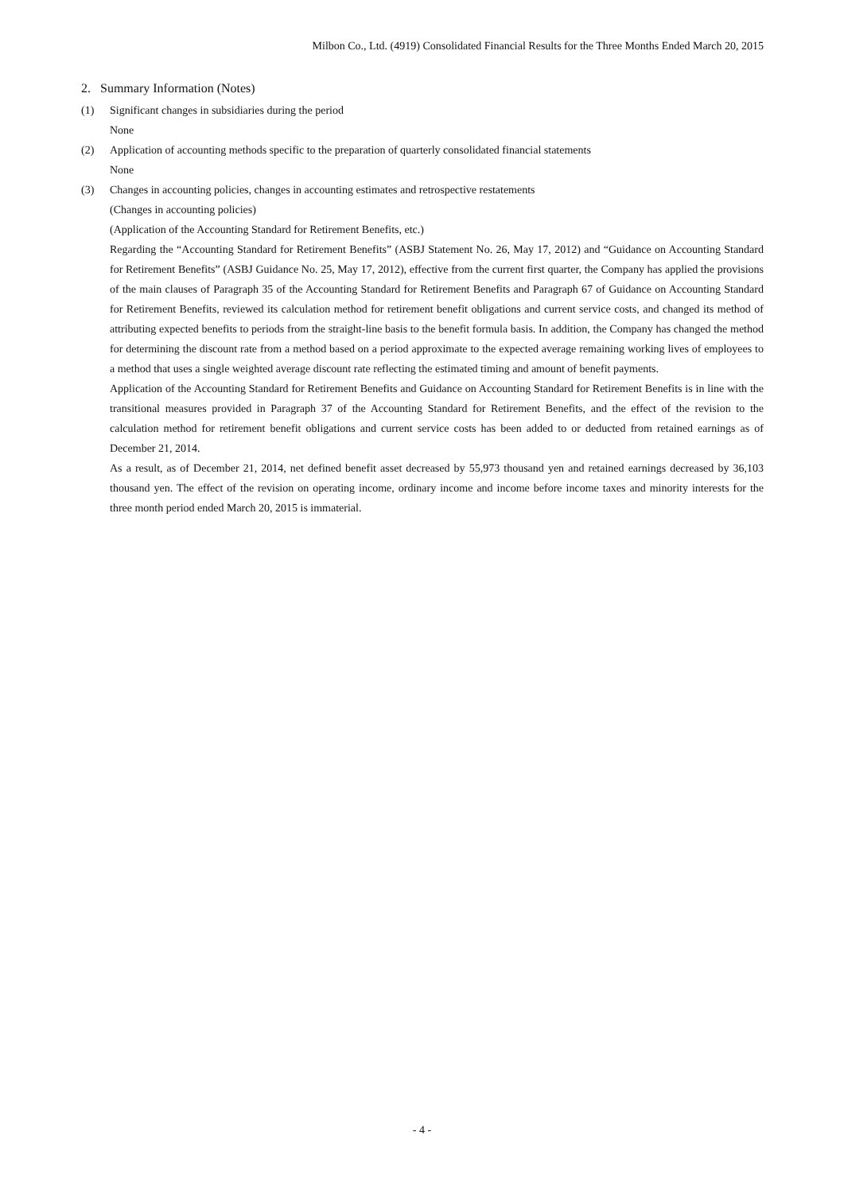Milbon Co., Ltd. (4919) Consolidated Financial Results for the Three Months Ended March 20, 2015
2. Summary Information (Notes)
(1) Significant changes in subsidiaries during the period
None
(2) Application of accounting methods specific to the preparation of quarterly consolidated financial statements
None
(3) Changes in accounting policies, changes in accounting estimates and retrospective restatements
(Changes in accounting policies)
(Application of the Accounting Standard for Retirement Benefits, etc.)
Regarding the “Accounting Standard for Retirement Benefits” (ASBJ Statement No. 26, May 17, 2012) and “Guidance on Accounting Standard for Retirement Benefits” (ASBJ Guidance No. 25, May 17, 2012), effective from the current first quarter, the Company has applied the provisions of the main clauses of Paragraph 35 of the Accounting Standard for Retirement Benefits and Paragraph 67 of Guidance on Accounting Standard for Retirement Benefits, reviewed its calculation method for retirement benefit obligations and current service costs, and changed its method of attributing expected benefits to periods from the straight-line basis to the benefit formula basis. In addition, the Company has changed the method for determining the discount rate from a method based on a period approximate to the expected average remaining working lives of employees to a method that uses a single weighted average discount rate reflecting the estimated timing and amount of benefit payments.
Application of the Accounting Standard for Retirement Benefits and Guidance on Accounting Standard for Retirement Benefits is in line with the transitional measures provided in Paragraph 37 of the Accounting Standard for Retirement Benefits, and the effect of the revision to the calculation method for retirement benefit obligations and current service costs has been added to or deducted from retained earnings as of December 21, 2014.
As a result, as of December 21, 2014, net defined benefit asset decreased by 55,973 thousand yen and retained earnings decreased by 36,103 thousand yen. The effect of the revision on operating income, ordinary income and income before income taxes and minority interests for the three month period ended March 20, 2015 is immaterial.
- 4 -